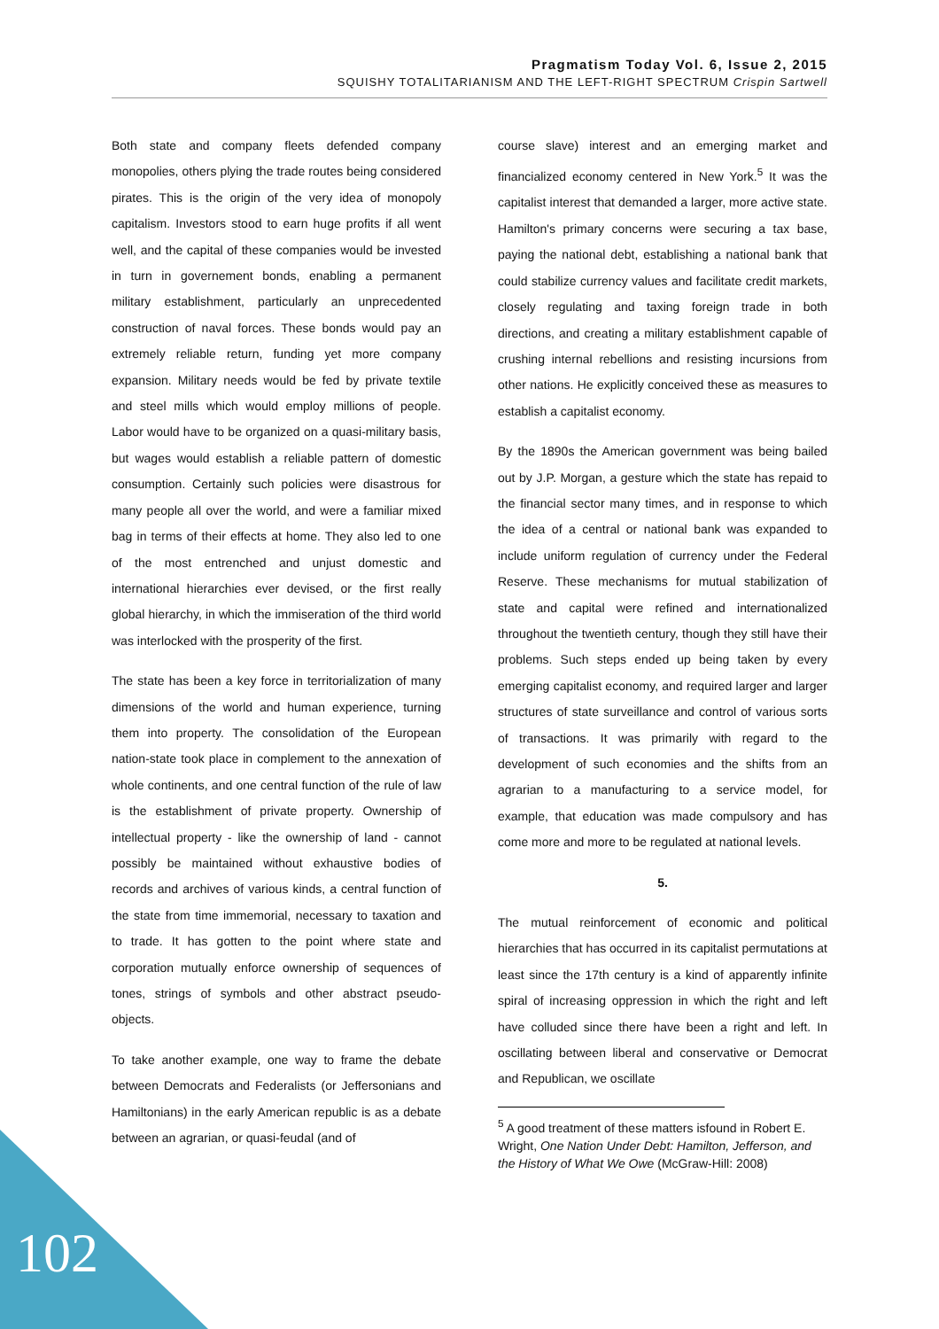Pragmatism Today Vol. 6, Issue 2, 2015
SQUISHY TOTALITARIANISM AND THE LEFT-RIGHT SPECTRUM Crispin Sartwell
Both state and company fleets defended company monopolies, others plying the trade routes being considered pirates. This is the origin of the very idea of monopoly capitalism. Investors stood to earn huge profits if all went well, and the capital of these companies would be invested in turn in governement bonds, enabling a permanent military establishment, particularly an unprecedented construction of naval forces. These bonds would pay an extremely reliable return, funding yet more company expansion. Military needs would be fed by private textile and steel mills which would employ millions of people. Labor would have to be organized on a quasi-military basis, but wages would establish a reliable pattern of domestic consumption. Certainly such policies were disastrous for many people all over the world, and were a familiar mixed bag in terms of their effects at home. They also led to one of the most entrenched and unjust domestic and international hierarchies ever devised, or the first really global hierarchy, in which the immiseration of the third world was interlocked with the prosperity of the first.
The state has been a key force in territorialization of many dimensions of the world and human experience, turning them into property. The consolidation of the European nation-state took place in complement to the annexation of whole continents, and one central function of the rule of law is the establishment of private property. Ownership of intellectual property - like the ownership of land - cannot possibly be maintained without exhaustive bodies of records and archives of various kinds, a central function of the state from time immemorial, necessary to taxation and to trade. It has gotten to the point where state and corporation mutually enforce ownership of sequences of tones, strings of symbols and other abstract pseudo-objects.
To take another example, one way to frame the debate between Democrats and Federalists (or Jeffersonians and Hamiltonians) in the early American republic is as a debate between an agrarian, or quasi-feudal (and of
course slave) interest and an emerging market and financialized economy centered in New York.<sup>5</sup> It was the capitalist interest that demanded a larger, more active state. Hamilton's primary concerns were securing a tax base, paying the national debt, establishing a national bank that could stabilize currency values and facilitate credit markets, closely regulating and taxing foreign trade in both directions, and creating a military establishment capable of crushing internal rebellions and resisting incursions from other nations. He explicitly conceived these as measures to establish a capitalist economy.
By the 1890s the American government was being bailed out by J.P. Morgan, a gesture which the state has repaid to the financial sector many times, and in response to which the idea of a central or national bank was expanded to include uniform regulation of currency under the Federal Reserve. These mechanisms for mutual stabilization of state and capital were refined and internationalized throughout the twentieth century, though they still have their problems. Such steps ended up being taken by every emerging capitalist economy, and required larger and larger structures of state surveillance and control of various sorts of transactions. It was primarily with regard to the development of such economies and the shifts from an agrarian to a manufacturing to a service model, for example, that education was made compulsory and has come more and more to be regulated at national levels.
5.
The mutual reinforcement of economic and political hierarchies that has occurred in its capitalist permutations at least since the 17th century is a kind of apparently infinite spiral of increasing oppression in which the right and left have colluded since there have been a right and left. In oscillating between liberal and conservative or Democrat and Republican, we oscillate
<sup>5</sup> A good treatment of these matters isfound in Robert E. Wright, One Nation Under Debt: Hamilton, Jefferson, and the History of What We Owe (McGraw-Hill: 2008)
102